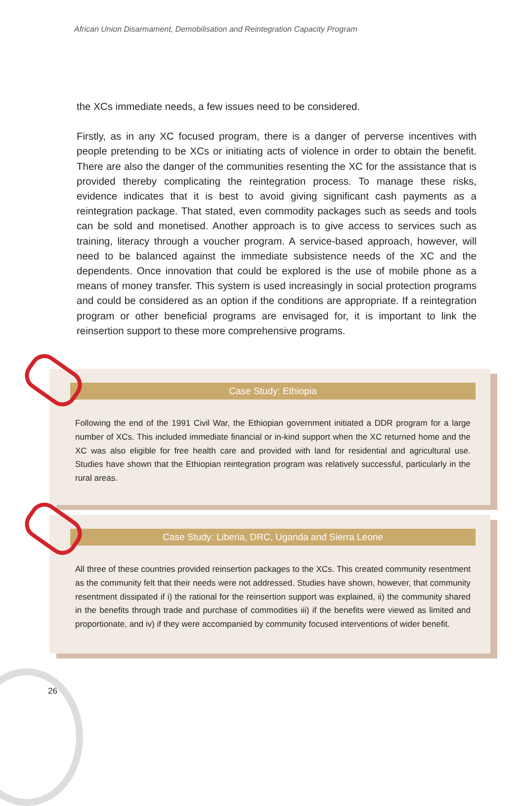African Union Disarmament, Demobilisation and Reintegration Capacity Program
the XCs immediate needs, a few issues need to be considered.
Firstly, as in any XC focused program, there is a danger of perverse incentives with people pretending to be XCs or initiating acts of violence in order to obtain the benefit. There are also the danger of the communities resenting the XC for the assistance that is provided thereby complicating the reintegration process. To manage these risks, evidence indicates that it is best to avoid giving significant cash payments as a reintegration package. That stated, even commodity packages such as seeds and tools can be sold and monetised. Another approach is to give access to services such as training, literacy through a voucher program. A service-based approach, however, will need to be balanced against the immediate subsistence needs of the XC and the dependents. Once innovation that could be explored is the use of mobile phone as a means of money transfer. This system is used increasingly in social protection programs and could be considered as an option if the conditions are appropriate. If a reintegration program or other beneficial programs are envisaged for, it is important to link the reinsertion support to these more comprehensive programs.
Case Study: Ethiopia
Following the end of the 1991 Civil War, the Ethiopian government initiated a DDR program for a large number of XCs. This included immediate financial or in-kind support when the XC returned home and the XC was also eligible for free health care and provided with land for residential and agricultural use. Studies have shown that the Ethiopian reintegration program was relatively successful, particularly in the rural areas.
Case Study: Liberia, DRC, Uganda and Sierra Leone
All three of these countries provided reinsertion packages to the XCs. This created community resentment as the community felt that their needs were not addressed. Studies have shown, however, that community resentment dissipated if i) the rational for the reinsertion support was explained, ii) the community shared in the benefits through trade and purchase of commodities iii) if the benefits were viewed as limited and proportionate, and iv) if they were accompanied by community focused interventions of wider benefit.
26